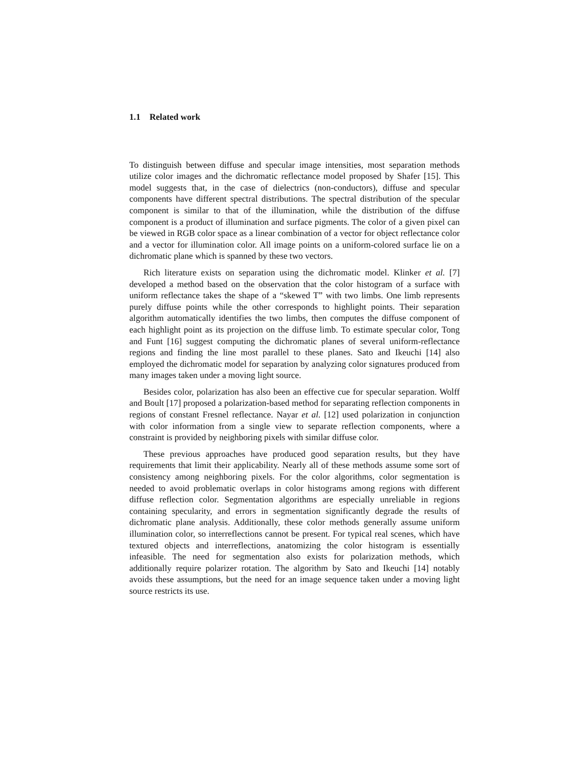1.1 Related work
To distinguish between diffuse and specular image intensities, most separation methods utilize color images and the dichromatic reflectance model proposed by Shafer [15]. This model suggests that, in the case of dielectrics (non-conductors), diffuse and specular components have different spectral distributions. The spectral distribution of the specular component is similar to that of the illumination, while the distribution of the diffuse component is a product of illumination and surface pigments. The color of a given pixel can be viewed in RGB color space as a linear combination of a vector for object reflectance color and a vector for illumination color. All image points on a uniform-colored surface lie on a dichromatic plane which is spanned by these two vectors.
Rich literature exists on separation using the dichromatic model. Klinker et al. [7] developed a method based on the observation that the color histogram of a surface with uniform reflectance takes the shape of a “skewed T” with two limbs. One limb represents purely diffuse points while the other corresponds to highlight points. Their separation algorithm automatically identifies the two limbs, then computes the diffuse component of each highlight point as its projection on the diffuse limb. To estimate specular color, Tong and Funt [16] suggest computing the dichromatic planes of several uniform-reflectance regions and finding the line most parallel to these planes. Sato and Ikeuchi [14] also employed the dichromatic model for separation by analyzing color signatures produced from many images taken under a moving light source.
Besides color, polarization has also been an effective cue for specular separation. Wolff and Boult [17] proposed a polarization-based method for separating reflection components in regions of constant Fresnel reflectance. Nayar et al. [12] used polarization in conjunction with color information from a single view to separate reflection components, where a constraint is provided by neighboring pixels with similar diffuse color.
These previous approaches have produced good separation results, but they have requirements that limit their applicability. Nearly all of these methods assume some sort of consistency among neighboring pixels. For the color algorithms, color segmentation is needed to avoid problematic overlaps in color histograms among regions with different diffuse reflection color. Segmentation algorithms are especially unreliable in regions containing specularity, and errors in segmentation significantly degrade the results of dichromatic plane analysis. Additionally, these color methods generally assume uniform illumination color, so interreflections cannot be present. For typical real scenes, which have textured objects and interreflections, anatomizing the color histogram is essentially infeasible. The need for segmentation also exists for polarization methods, which additionally require polarizer rotation. The algorithm by Sato and Ikeuchi [14] notably avoids these assumptions, but the need for an image sequence taken under a moving light source restricts its use.